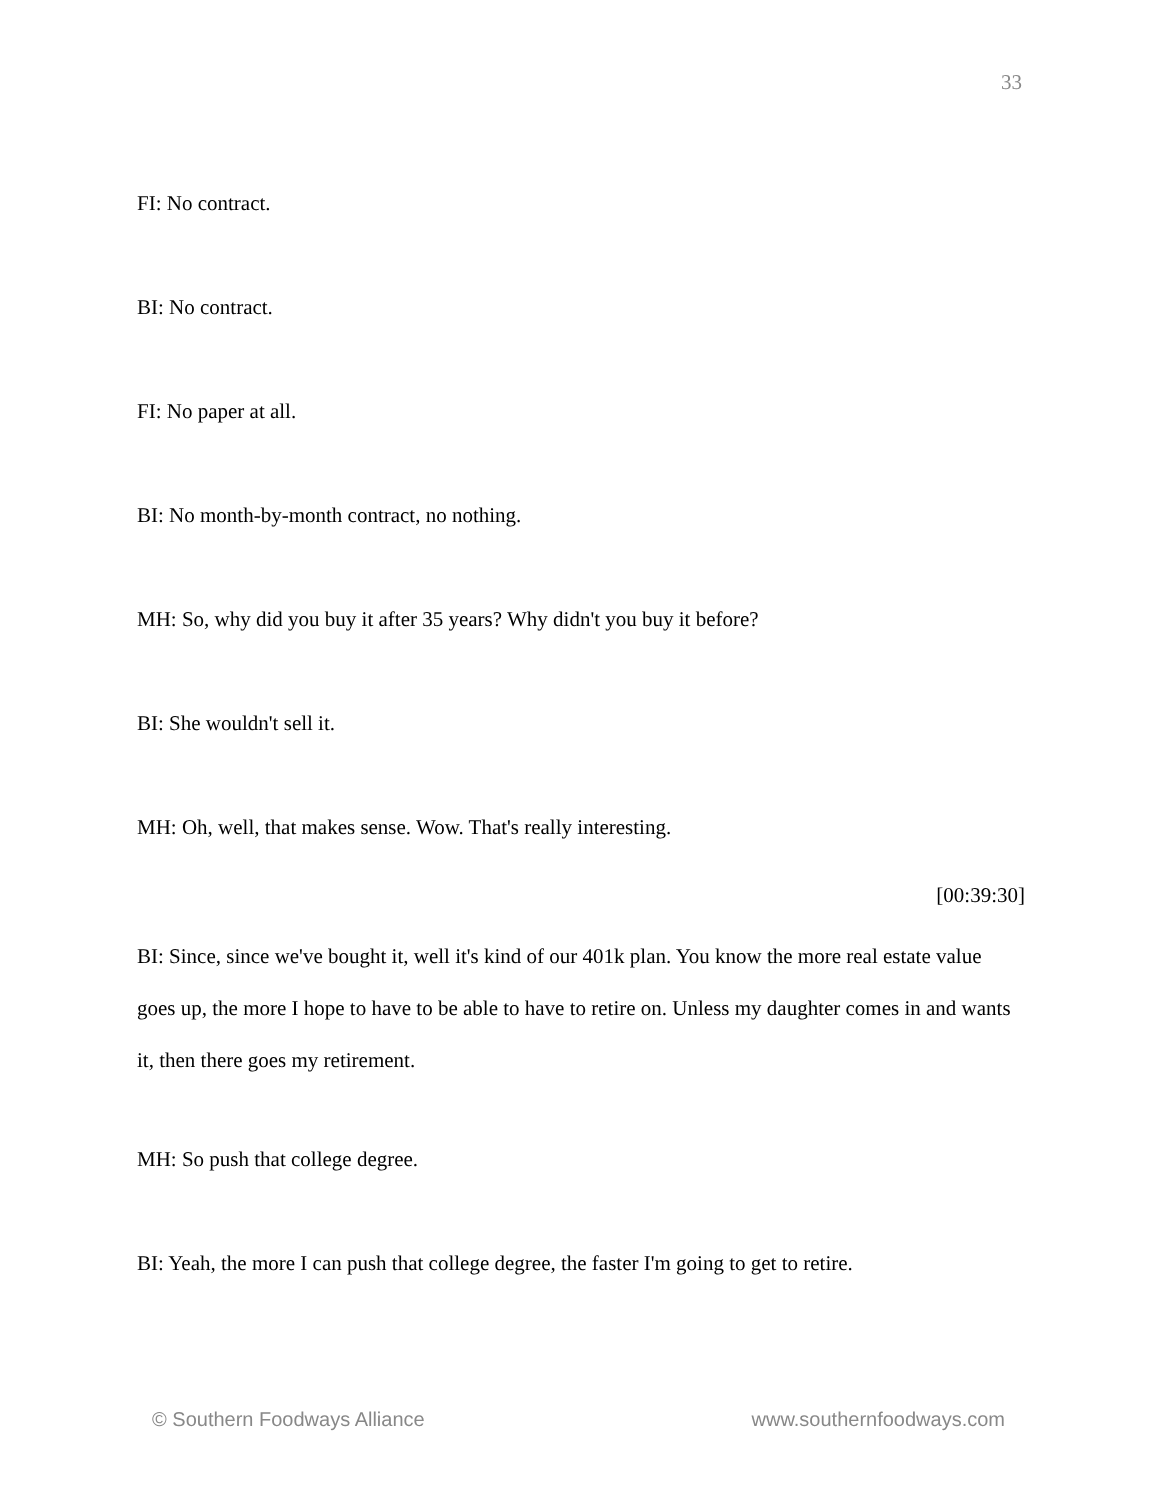33
FI: No contract.
BI: No contract.
FI: No paper at all.
BI: No month-by-month contract, no nothing.
MH: So, why did you buy it after 35 years? Why didn't you buy it before?
BI: She wouldn't sell it.
MH: Oh, well, that makes sense. Wow. That's really interesting.
[00:39:30]
BI: Since, since we've bought it, well it's kind of our 401k plan. You know the more real estate value goes up, the more I hope to have to be able to have to retire on. Unless my daughter comes in and wants it, then there goes my retirement.
MH: So push that college degree.
BI: Yeah, the more I can push that college degree, the faster I'm going to get to retire.
© Southern Foodways Alliance www.southernfoodways.com